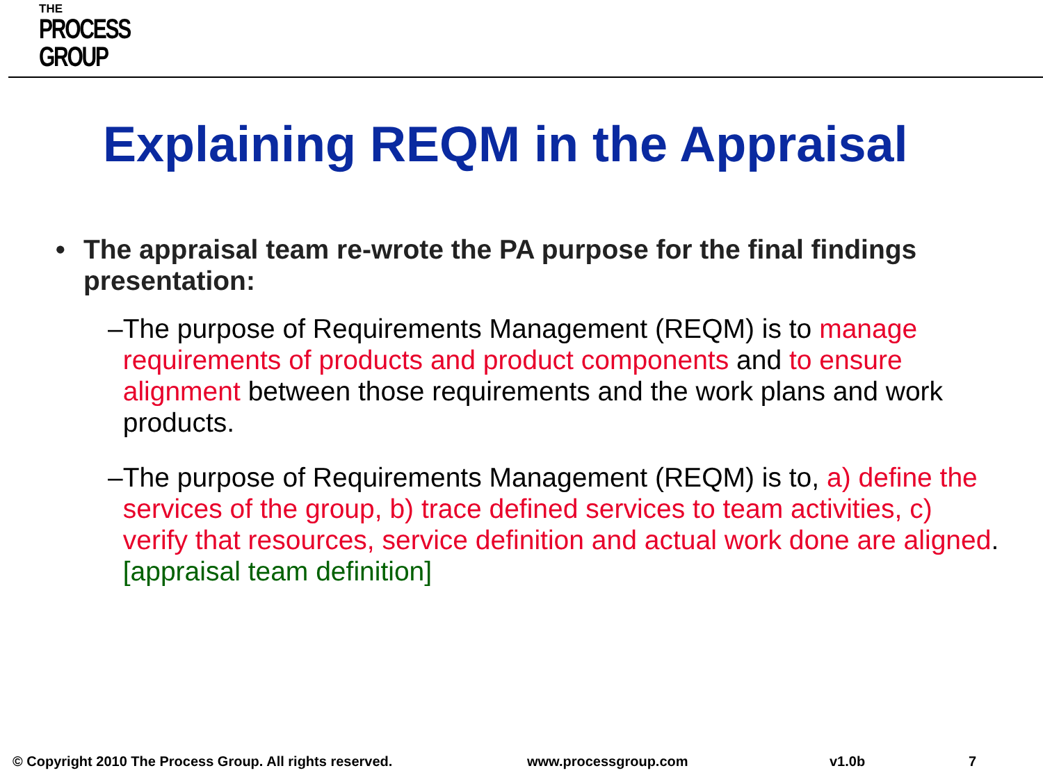THE
PROCESS
GROUP
Explaining REQM in the Appraisal
• The appraisal team re-wrote the PA purpose for the final findings presentation:
– The purpose of Requirements Management (REQM) is to manage requirements of products and product components and to ensure alignment between those requirements and the work plans and work products.
– The purpose of Requirements Management (REQM) is to, a) define the services of the group, b) trace defined services to team activities, c) verify that resources, service definition and actual work done are aligned. [appraisal team definition]
© Copyright 2010 The Process Group. All rights reserved. www.processgroup.com v1.0b 7